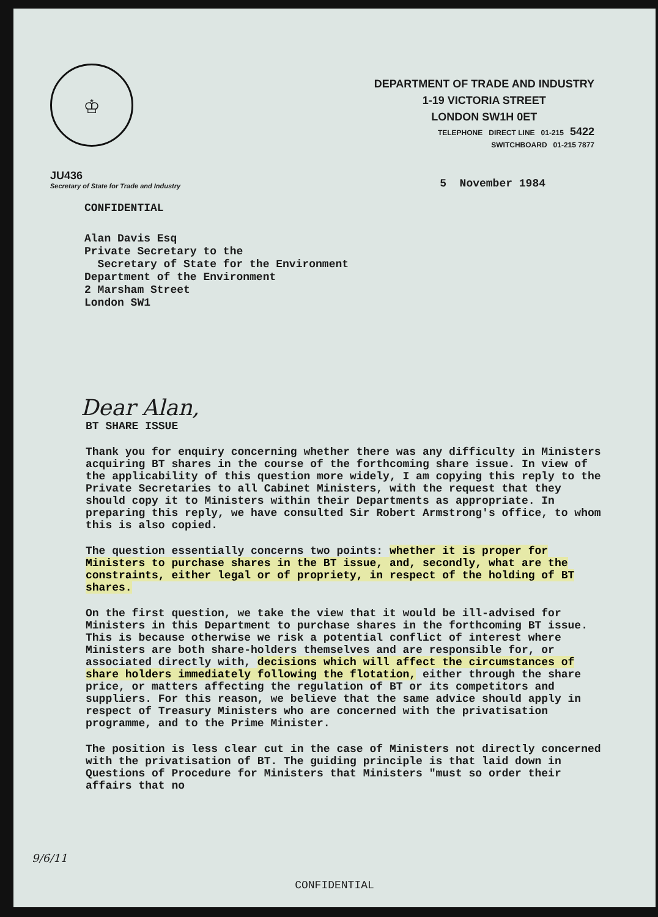♔
DEPARTMENT OF TRADE AND INDUSTRY
1-19 VICTORIA STREET
LONDON SW1H 0ET
TELEPHONE DIRECT LINE 01-215 5422
SWITCHBOARD 01-215 7877
JU436
Secretary of State for Trade and Industry
5 November 1984
CONFIDENTIAL
Alan Davis Esq Private Secretary to the Secretary of State for the Environment Department of the Environment 2 Marsham Street London SW1
Dear Alan,
BT SHARE ISSUE
Thank you for enquiry concerning whether there was any difficulty in Ministers acquiring BT shares in the course of the forthcoming share issue. In view of the applicability of this question more widely, I am copying this reply to the Private Secretaries to all Cabinet Ministers, with the request that they should copy it to Ministers within their Departments as appropriate. In preparing this reply, we have consulted Sir Robert Armstrong's office, to whom this is also copied.
The question essentially concerns two points: whether it is proper for Ministers to purchase shares in the BT issue, and, secondly, what are the constraints, either legal or of propriety, in respect of the holding of BT shares.
On the first question, we take the view that it would be ill-advised for Ministers in this Department to purchase shares in the forthcoming BT issue. This is because otherwise we risk a potential conflict of interest where Ministers are both share-holders themselves and are responsible for, or associated directly with, decisions which will affect the circumstances of share holders immediately following the flotation, either through the share price, or matters affecting the regulation of BT or its competitors and suppliers. For this reason, we believe that the same advice should apply in respect of Treasury Ministers who are concerned with the privatisation programme, and to the Prime Minister.
The position is less clear cut in the case of Ministers not directly concerned with the privatisation of BT. The guiding principle is that laid down in Questions of Procedure for Ministers that Ministers "must so order their affairs that no
9/6/11
CONFIDENTIAL